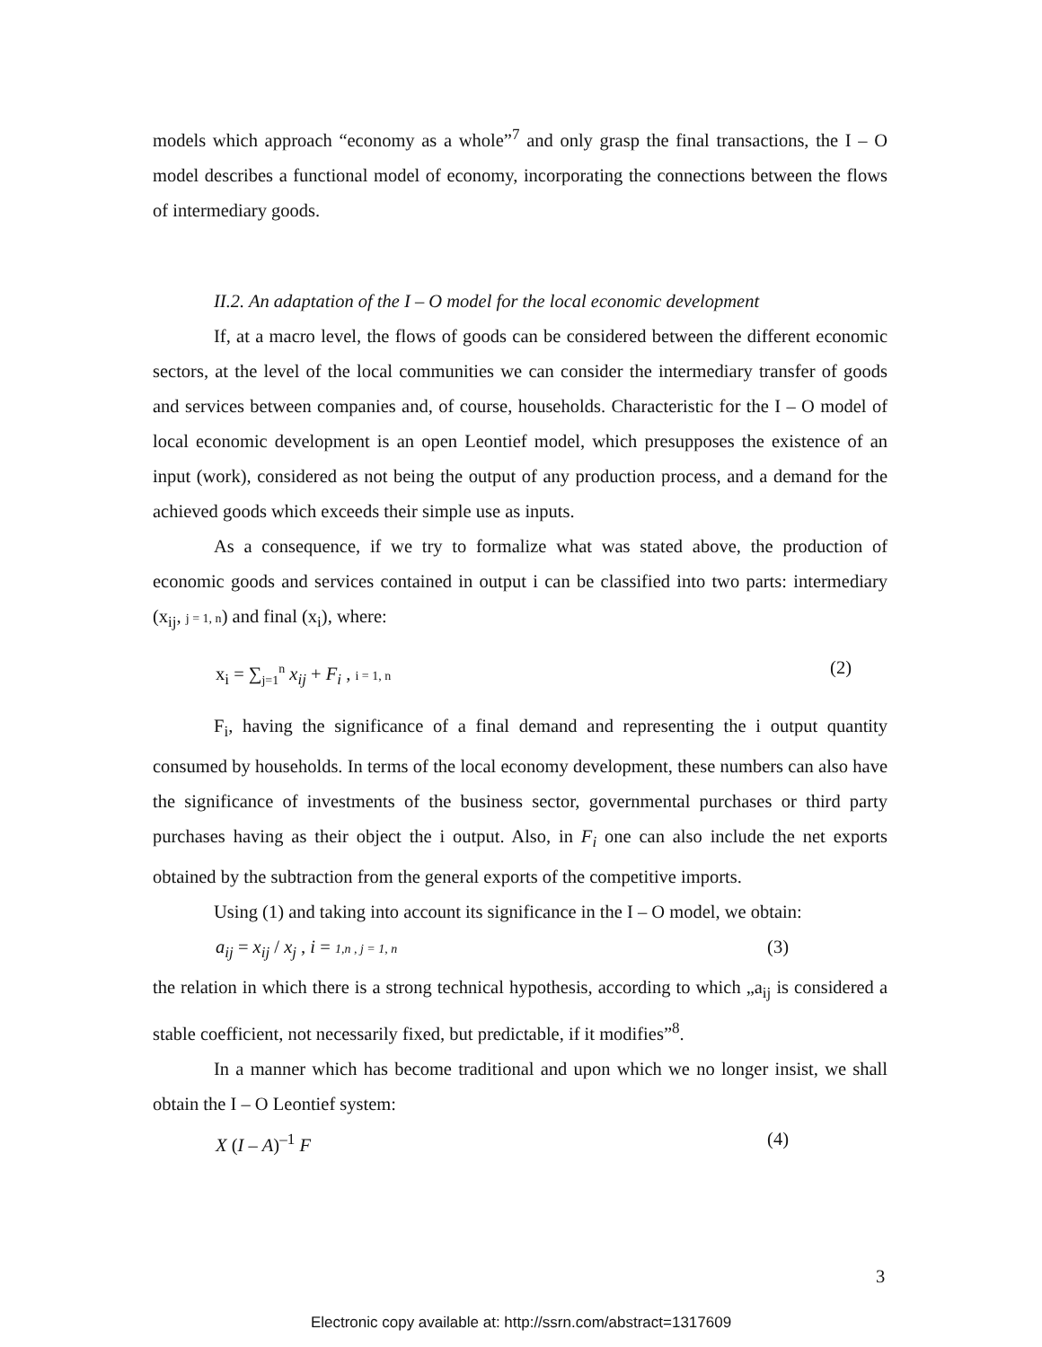models which approach “economy as a whole”<sup>7</sup> and only grasp the final transactions, the I – O model describes a functional model of economy, incorporating the connections between the flows of intermediary goods.
II.2. An adaptation of the I – O model for the local economic development
If, at a macro level, the flows of goods can be considered between the different economic sectors, at the level of the local communities we can consider the intermediary transfer of goods and services between companies and, of course, households. Characteristic for the I – O model of local economic development is an open Leontief model, which presupposes the existence of an input (work), considered as not being the output of any production process, and a demand for the achieved goods which exceeds their simple use as inputs.
As a consequence, if we try to formalize what was stated above, the production of economic goods and services contained in output i can be classified into two parts: intermediary (x<sub>ij</sub>, j = 1, n) and final (x<sub>i</sub>), where:
x<sub>i</sub> = ∑<sub>j=1</sub><sup>n</sup> x<sub>ij</sub> + F<sub>i</sub> , i = 1, n (2)
F<sub>i</sub>, having the significance of a final demand and representing the i output quantity consumed by households. In terms of the local economy development, these numbers can also have the significance of investments of the business sector, governmental purchases or third party purchases having as their object the i output. Also, in F<sub>i</sub> one can also include the net exports obtained by the subtraction from the general exports of the competitive imports.
Using (1) and taking into account its significance in the I – O model, we obtain:
a<sub>ij</sub> = x<sub>ij</sub> / x<sub>j</sub> , i = 1,n , j = 1, n (3)
the relation in which there is a strong technical hypothesis, according to which „a<sub>ij</sub> is considered a stable coefficient, not necessarily fixed, but predictable, if it modifies”<sup>8</sup>.
In a manner which has become traditional and upon which we no longer insist, we shall obtain the I – O Leontief system:
X (I – A)<sup>–1</sup> F (4)
3
Electronic copy available at: http://ssrn.com/abstract=1317609